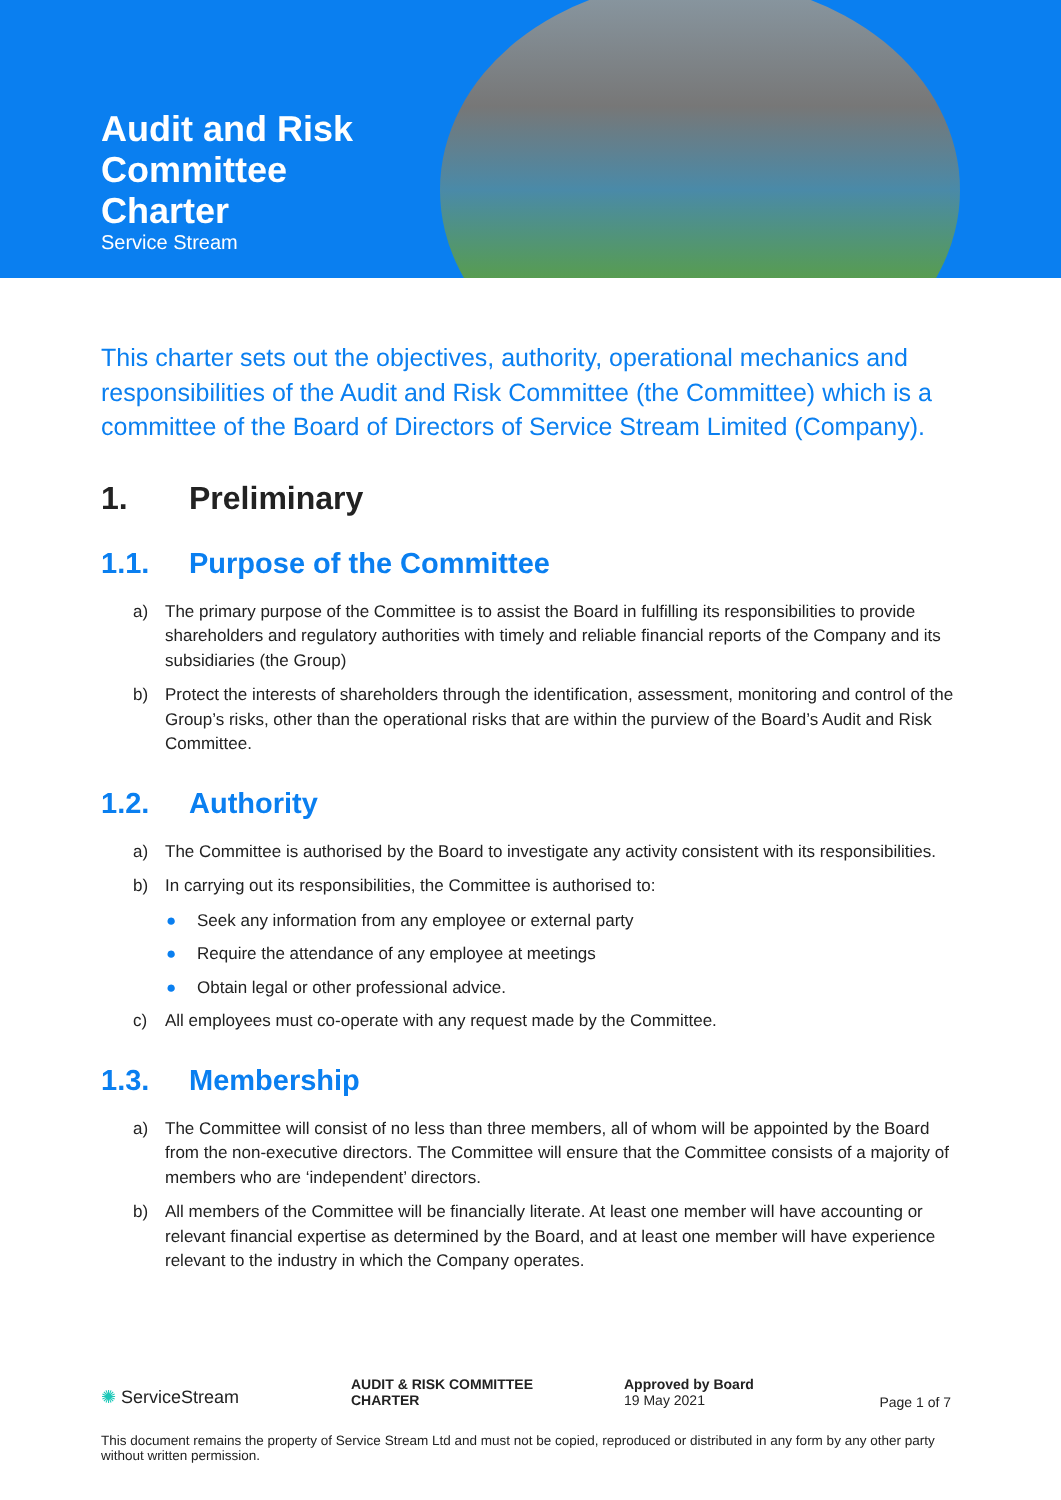Audit and Risk
Committee
Charter
Service Stream
This charter sets out the objectives, authority, operational mechanics and responsibilities of the Audit and Risk Committee (the Committee) which is a committee of the Board of Directors of Service Stream Limited (Company).
1. Preliminary
1.1. Purpose of the Committee
a) The primary purpose of the Committee is to assist the Board in fulfilling its responsibilities to provide shareholders and regulatory authorities with timely and reliable financial reports of the Company and its subsidiaries (the Group)
b) Protect the interests of shareholders through the identification, assessment, monitoring and control of the Group’s risks, other than the operational risks that are within the purview of the Board’s Audit and Risk Committee.
1.2. Authority
a) The Committee is authorised by the Board to investigate any activity consistent with its responsibilities.
b) In carrying out its responsibilities, the Committee is authorised to:
● Seek any information from any employee or external party
● Require the attendance of any employee at meetings
● Obtain legal or other professional advice.
c) All employees must co-operate with any request made by the Committee.
1.3. Membership
a) The Committee will consist of no less than three members, all of whom will be appointed by the Board from the non-executive directors. The Committee will ensure that the Committee consists of a majority of members who are ‘independent’ directors.
b) All members of the Committee will be financially literate. At least one member will have accounting or relevant financial expertise as determined by the Board, and at least one member will have experience relevant to the industry in which the Company operates.
✺ ServiceStream
AUDIT & RISK COMMITTEE
CHARTER
Approved by Board
19 May 2021
Page 1 of 7
This document remains the property of Service Stream Ltd and must not be copied, reproduced or distributed in any form by any other party without written permission.